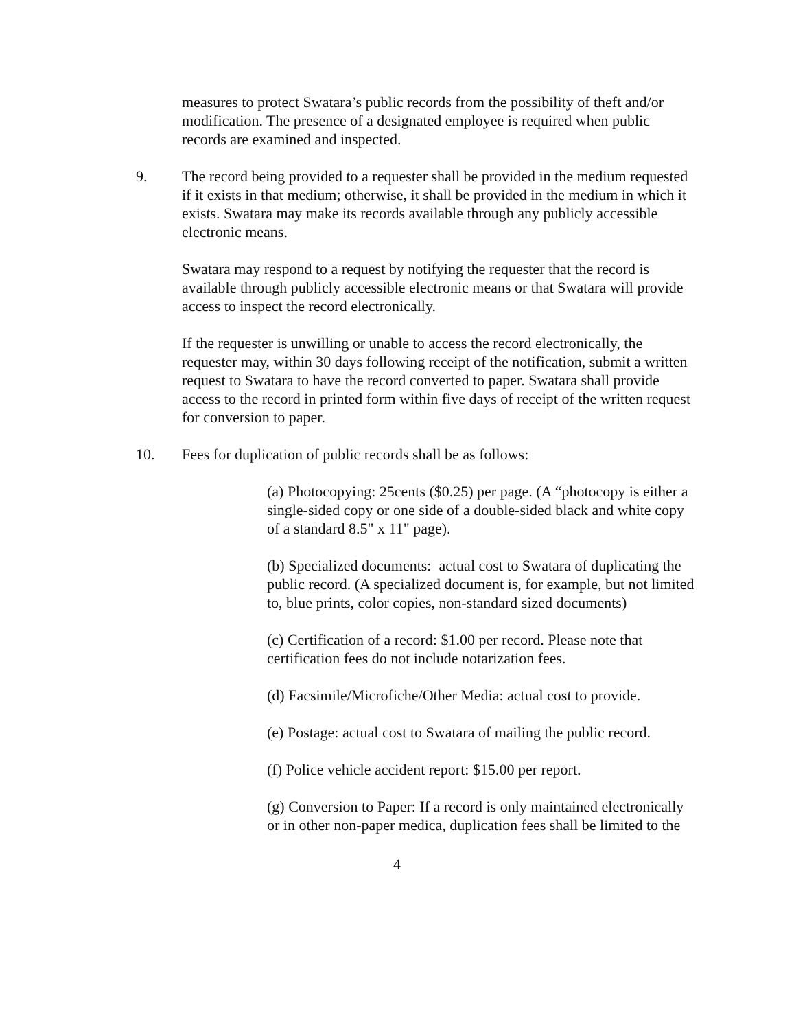measures to protect Swatara’s public records from the possibility of theft and/or modification. The presence of a designated employee is required when public records are examined and inspected.
9. The record being provided to a requester shall be provided in the medium requested if it exists in that medium; otherwise, it shall be provided in the medium in which it exists. Swatara may make its records available through any publicly accessible electronic means.
Swatara may respond to a request by notifying the requester that the record is available through publicly accessible electronic means or that Swatara will provide access to inspect the record electronically.
If the requester is unwilling or unable to access the record electronically, the requester may, within 30 days following receipt of the notification, submit a written request to Swatara to have the record converted to paper. Swatara shall provide access to the record in printed form within five days of receipt of the written request for conversion to paper.
10. Fees for duplication of public records shall be as follows:
(a) Photocopying: 25cents ($0.25) per page. (A “photocopy is either a single-sided copy or one side of a double-sided black and white copy of a standard 8.5" x 11" page).
(b) Specialized documents: actual cost to Swatara of duplicating the public record. (A specialized document is, for example, but not limited to, blue prints, color copies, non-standard sized documents)
(c) Certification of a record: $1.00 per record. Please note that certification fees do not include notarization fees.
(d) Facsimile/Microfiche/Other Media: actual cost to provide.
(e) Postage: actual cost to Swatara of mailing the public record.
(f) Police vehicle accident report: $15.00 per report.
(g) Conversion to Paper: If a record is only maintained electronically or in other non-paper medica, duplication fees shall be limited to the
4